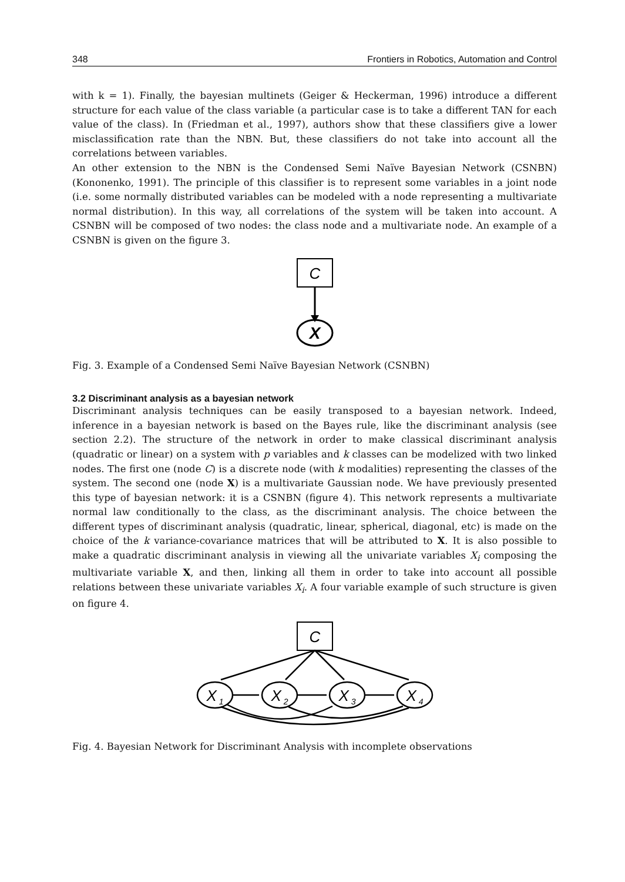348 Frontiers in Robotics, Automation and Control
with k = 1). Finally, the bayesian multinets (Geiger & Heckerman, 1996) introduce a different structure for each value of the class variable (a particular case is to take a different TAN for each value of the class). In (Friedman et al., 1997), authors show that these classifiers give a lower misclassification rate than the NBN. But, these classifiers do not take into account all the correlations between variables.
An other extension to the NBN is the Condensed Semi Naïve Bayesian Network (CSNBN) (Kononenko, 1991). The principle of this classifier is to represent some variables in a joint node (i.e. some normally distributed variables can be modeled with a node representing a multivariate normal distribution). In this way, all correlations of the system will be taken into account. A CSNBN will be composed of two nodes: the class node and a multivariate node. An example of a CSNBN is given on the figure 3.
C
X
Fig. 3. Example of a Condensed Semi Naïve Bayesian Network (CSNBN)
3.2 Discriminant analysis as a bayesian network
Discriminant analysis techniques can be easily transposed to a bayesian network. Indeed, inference in a bayesian network is based on the Bayes rule, like the discriminant analysis (see section 2.2). The structure of the network in order to make classical discriminant analysis (quadratic or linear) on a system with p variables and k classes can be modelized with two linked nodes. The first one (node C) is a discrete node (with k modalities) representing the classes of the system. The second one (node X) is a multivariate Gaussian node. We have previously presented this type of bayesian network: it is a CSNBN (figure 4). This network represents a multivariate normal law conditionally to the class, as the discriminant analysis. The choice between the different types of discriminant analysis (quadratic, linear, spherical, diagonal, etc) is made on the choice of the k variance-covariance matrices that will be attributed to X. It is also possible to make a quadratic discriminant analysis in viewing all the univariate variables X<sub>i</sub> composing the multivariate variable X, and then, linking all them in order to take into account all possible relations between these univariate variables X<sub>i</sub>. A four variable example of such structure is given on figure 4.
X 1
X 2
X 3
X 4
C
Fig. 4. Bayesian Network for Discriminant Analysis with incomplete observations